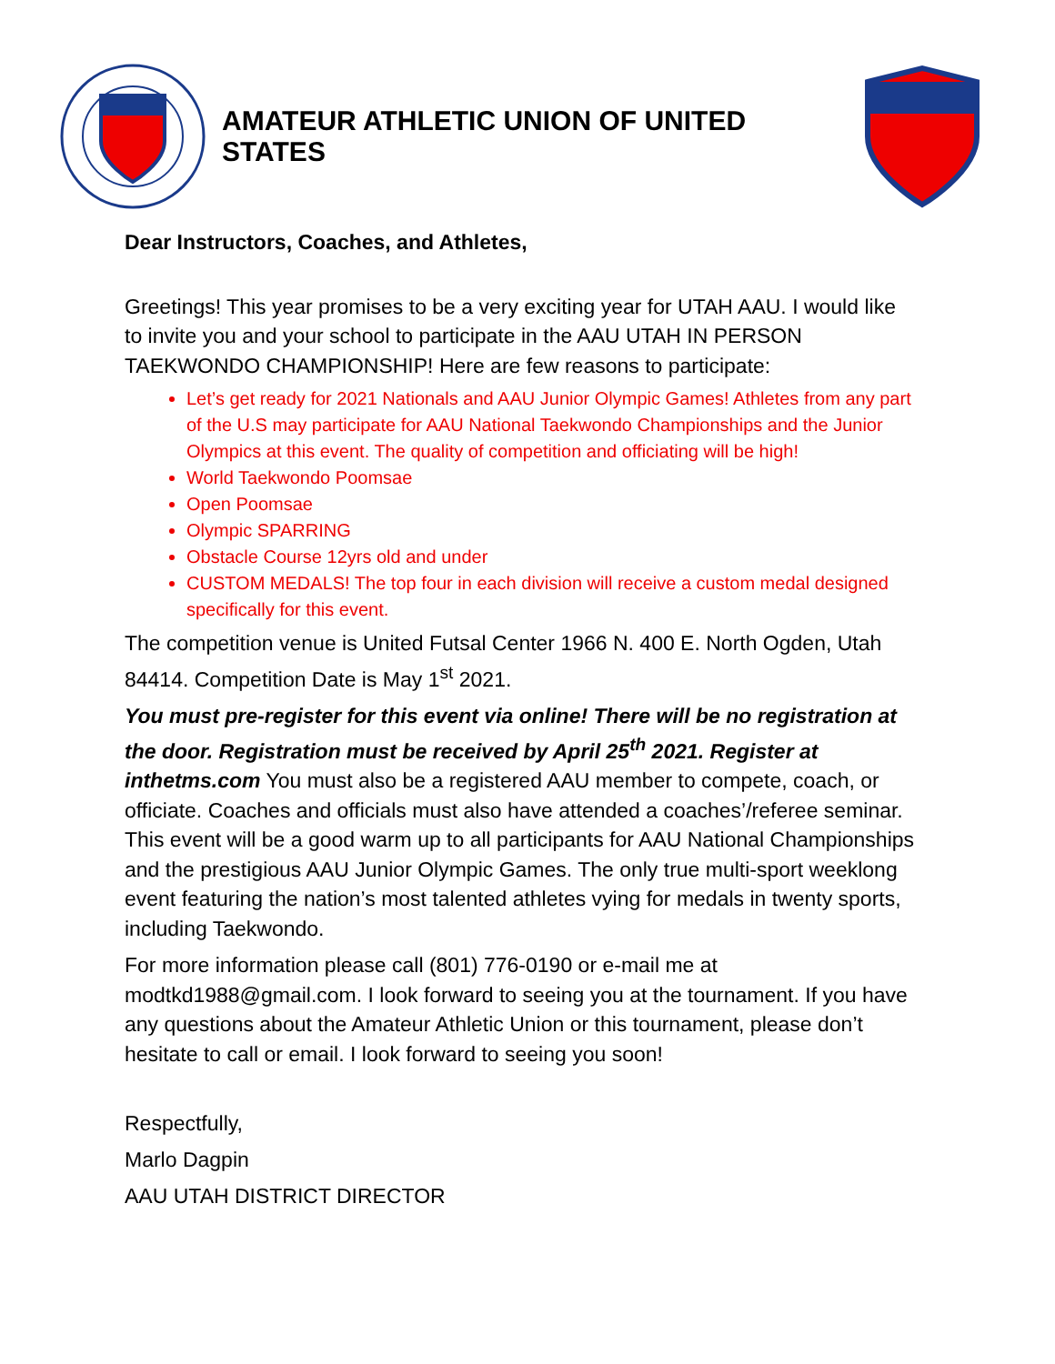AMATEUR ATHLETIC UNION OF UNITED STATES
Dear Instructors, Coaches, and Athletes,
Greetings! This year promises to be a very exciting year for UTAH AAU. I would like to invite you and your school to participate in the AAU UTAH IN PERSON TAEKWONDO CHAMPIONSHIP! Here are few reasons to participate:
Let’s get ready for 2021 Nationals and AAU Junior Olympic Games! Athletes from any part of the U.S may participate for AAU National Taekwondo Championships and the Junior Olympics at this event. The quality of competition and officiating will be high!
World Taekwondo Poomsae
Open Poomsae
Olympic SPARRING
Obstacle Course 12yrs old and under
CUSTOM MEDALS! The top four in each division will receive a custom medal designed specifically for this event.
The competition venue is United Futsal Center 1966 N. 400 E. North Ogden, Utah 84414. Competition Date is May 1<sup>st</sup> 2021.
You must pre-register for this event via online! There will be no registration at the door. Registration must be received by April 25<sup>th</sup> 2021. Register at inthetms.com You must also be a registered AAU member to compete, coach, or officiate. Coaches and officials must also have attended a coaches’/referee seminar. This event will be a good warm up to all participants for AAU National Championships and the prestigious AAU Junior Olympic Games. The only true multi-sport weeklong event featuring the nation’s most talented athletes vying for medals in twenty sports, including Taekwondo.
For more information please call (801) 776-0190 or e-mail me at modtkd1988@gmail.com. I look forward to seeing you at the tournament. If you have any questions about the Amateur Athletic Union or this tournament, please don’t hesitate to call or email. I look forward to seeing you soon!
Respectfully,
Marlo Dagpin
AAU UTAH DISTRICT DIRECTOR